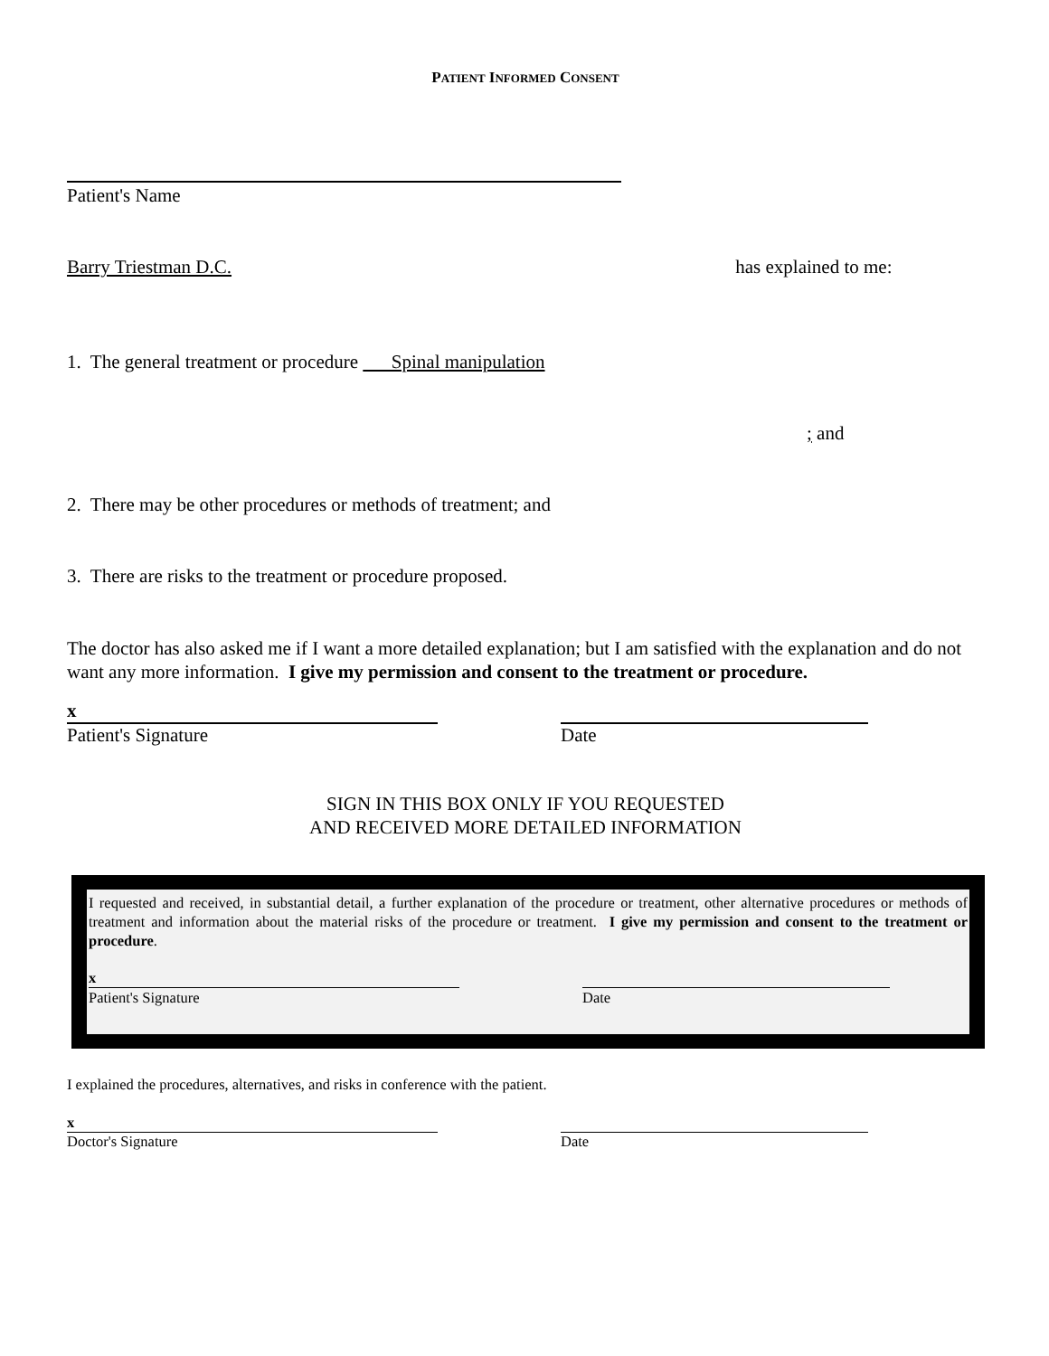PATIENT INFORMED CONSENT
Patient's Name
Barry Triestman D.C. has explained to me:
1. The general treatment or procedure Spinal manipulation
; and
2. There may be other procedures or methods of treatment; and
3. There are risks to the treatment or procedure proposed.
The doctor has also asked me if I want a more detailed explanation; but I am satisfied with the explanation and do not want any more information. I give my permission and consent to the treatment or procedure.
x
Patient's Signature
Date
SIGN IN THIS BOX ONLY IF YOU REQUESTED
AND RECEIVED MORE DETAILED INFORMATION
I requested and received, in substantial detail, a further explanation of the procedure or treatment, other alternative procedures or methods of treatment and information about the material risks of the procedure or treatment. I give my permission and consent to the treatment or procedure.
x
Patient's Signature
Date
I explained the procedures, alternatives, and risks in conference with the patient.
x
Doctor's Signature
Date